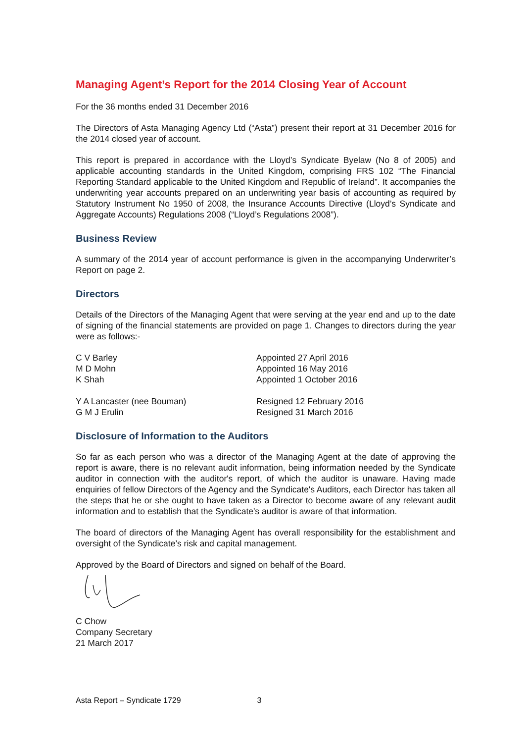Managing Agent’s Report for the 2014 Closing Year of Account
For the 36 months ended 31 December 2016
The Directors of Asta Managing Agency Ltd (“Asta”) present their report at 31 December 2016 for the 2014 closed year of account.
This report is prepared in accordance with the Lloyd’s Syndicate Byelaw (No 8 of 2005) and applicable accounting standards in the United Kingdom, comprising FRS 102 “The Financial Reporting Standard applicable to the United Kingdom and Republic of Ireland”. It accompanies the underwriting year accounts prepared on an underwriting year basis of accounting as required by Statutory Instrument No 1950 of 2008, the Insurance Accounts Directive (Lloyd’s Syndicate and Aggregate Accounts) Regulations 2008 (“Lloyd’s Regulations 2008”).
Business Review
A summary of the 2014 year of account performance is given in the accompanying Underwriter’s Report on page 2.
Directors
Details of the Directors of the Managing Agent that were serving at the year end and up to the date of signing of the financial statements are provided on page 1. Changes to directors during the year were as follows:-
| C V Barley | Appointed 27 April 2016 |
| M D Mohn | Appointed 16 May 2016 |
| K Shah | Appointed 1 October 2016 |
| Y A Lancaster (nee Bouman) | Resigned 12 February 2016 |
| G M J Erulin | Resigned 31 March 2016 |
Disclosure of Information to the Auditors
So far as each person who was a director of the Managing Agent at the date of approving the report is aware, there is no relevant audit information, being information needed by the Syndicate auditor in connection with the auditor's report, of which the auditor is unaware. Having made enquiries of fellow Directors of the Agency and the Syndicate's Auditors, each Director has taken all the steps that he or she ought to have taken as a Director to become aware of any relevant audit information and to establish that the Syndicate's auditor is aware of that information.
The board of directors of the Managing Agent has overall responsibility for the establishment and oversight of the Syndicate’s risk and capital management.
Approved by the Board of Directors and signed on behalf of the Board.
C Chow
Company Secretary
21 March 2017
Asta Report – Syndicate 1729 3